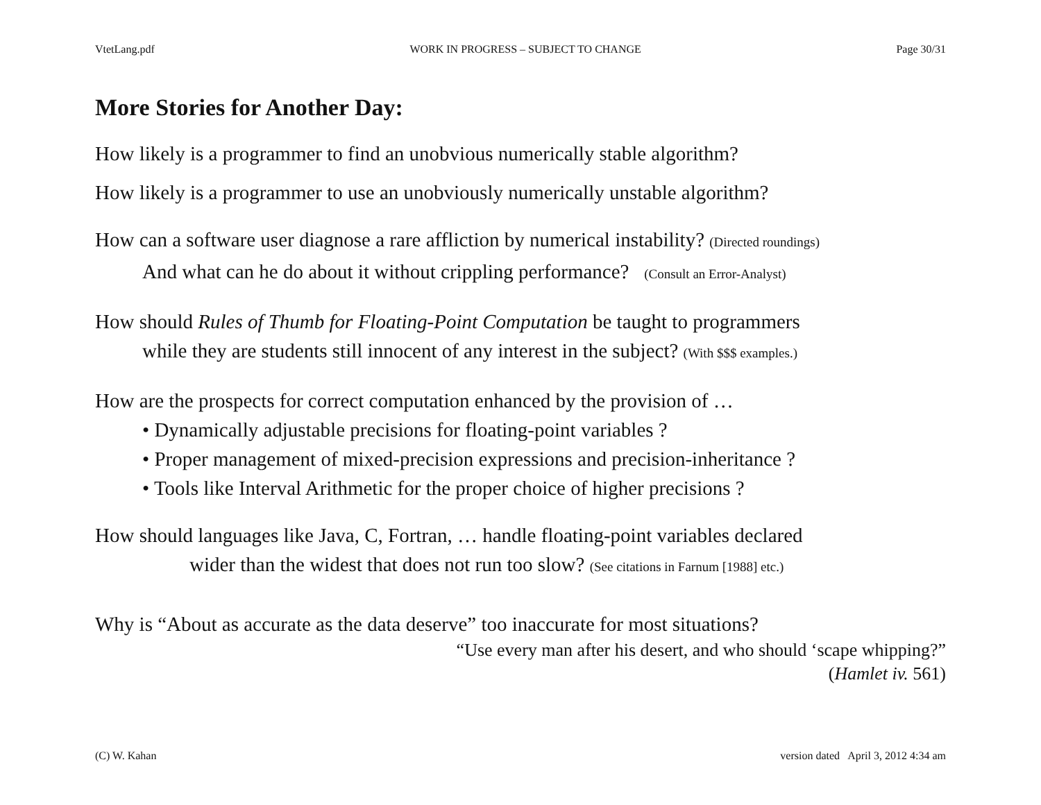VtetLang.pdf WORK IN PROGRESS – SUBJECT TO CHANGE Page 30/31
More Stories for Another Day:
How likely is a programmer to find an unobvious numerically stable algorithm?
How likely is a programmer to use an unobviously numerically unstable algorithm?
How can a software user diagnose a rare affliction by numerical instability? (Directed roundings)
And what can he do about it without crippling performance? (Consult an Error-Analyst)
How should Rules of Thumb for Floating-Point Computation be taught to programmers
while they are students still innocent of any interest in the subject? (With $$$ examples.)
How are the prospects for correct computation enhanced by the provision of …
• Dynamically adjustable precisions for floating-point variables ?
• Proper management of mixed-precision expressions and precision-inheritance ?
• Tools like Interval Arithmetic for the proper choice of higher precisions ?
How should languages like Java, C, Fortran, … handle floating-point variables declared
wider than the widest that does not run too slow? (See citations in Farnum [1988] etc.)
Why is “About as accurate as the data deserve” too inaccurate for most situations?
“Use every man after his desert, and who should ‘scape whipping?”
(Hamlet iv. 561)
(C) W. Kahan version dated April 3, 2012 4:34 am